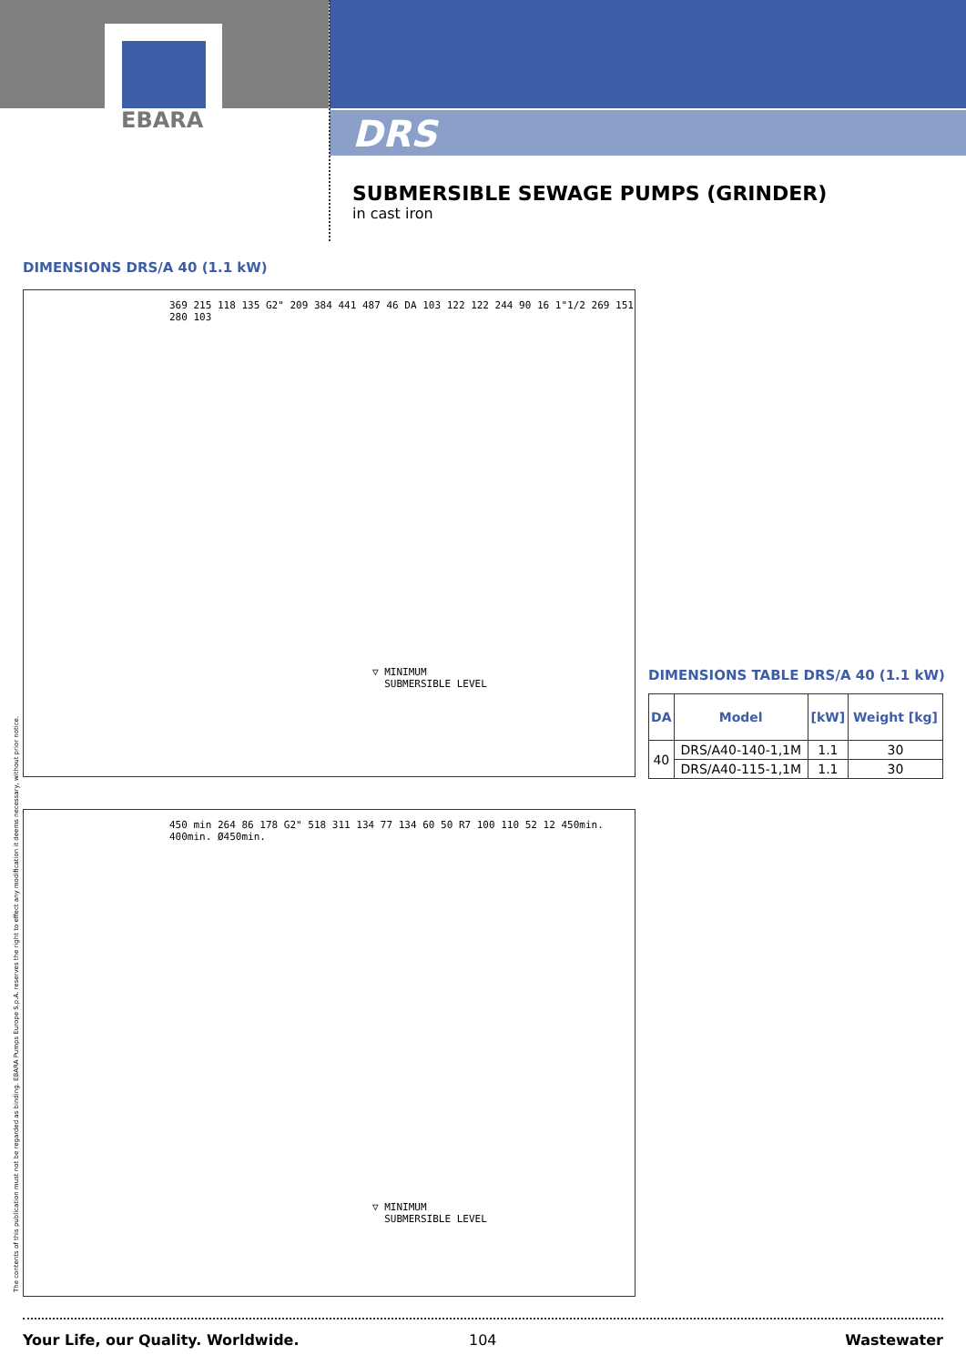EBARA
DRS
SUBMERSIBLE SEWAGE PUMPS (GRINDER)
in cast iron
DIMENSIONS DRS/A 40 (1.1 kW)
▽ MINIMUM
SUBMERSIBLE LEVEL
369 215 118 135 G2" 209 384 441 487 46 DA 103 122 122 244 90 16 1"1/2 269 151 280 103
DIMENSIONS TABLE DRS/A 40 (1.1 kW)
| DA | Model | [kW] | Weight [kg] |
| --- | --- | --- | --- |
| 40 | DRS/A40-140-1,1M | 1.1 | 30 |
| | DRS/A40-115-1,1M | 1.1 | 30 |
▽ MINIMUM
SUBMERSIBLE LEVEL
450 min 264 86 178 G2" 518 311 134 77 134 60 50 R7 100 110 52 12 450min. 400min. Ø450min.
The contents of this publication must not be regarded as binding. EBARA Pumps Europe S.p.A. reserves the right to effect any modification it deems necessary, without prior notice.
Your Life, our Quality. Worldwide.
104 Wastewater